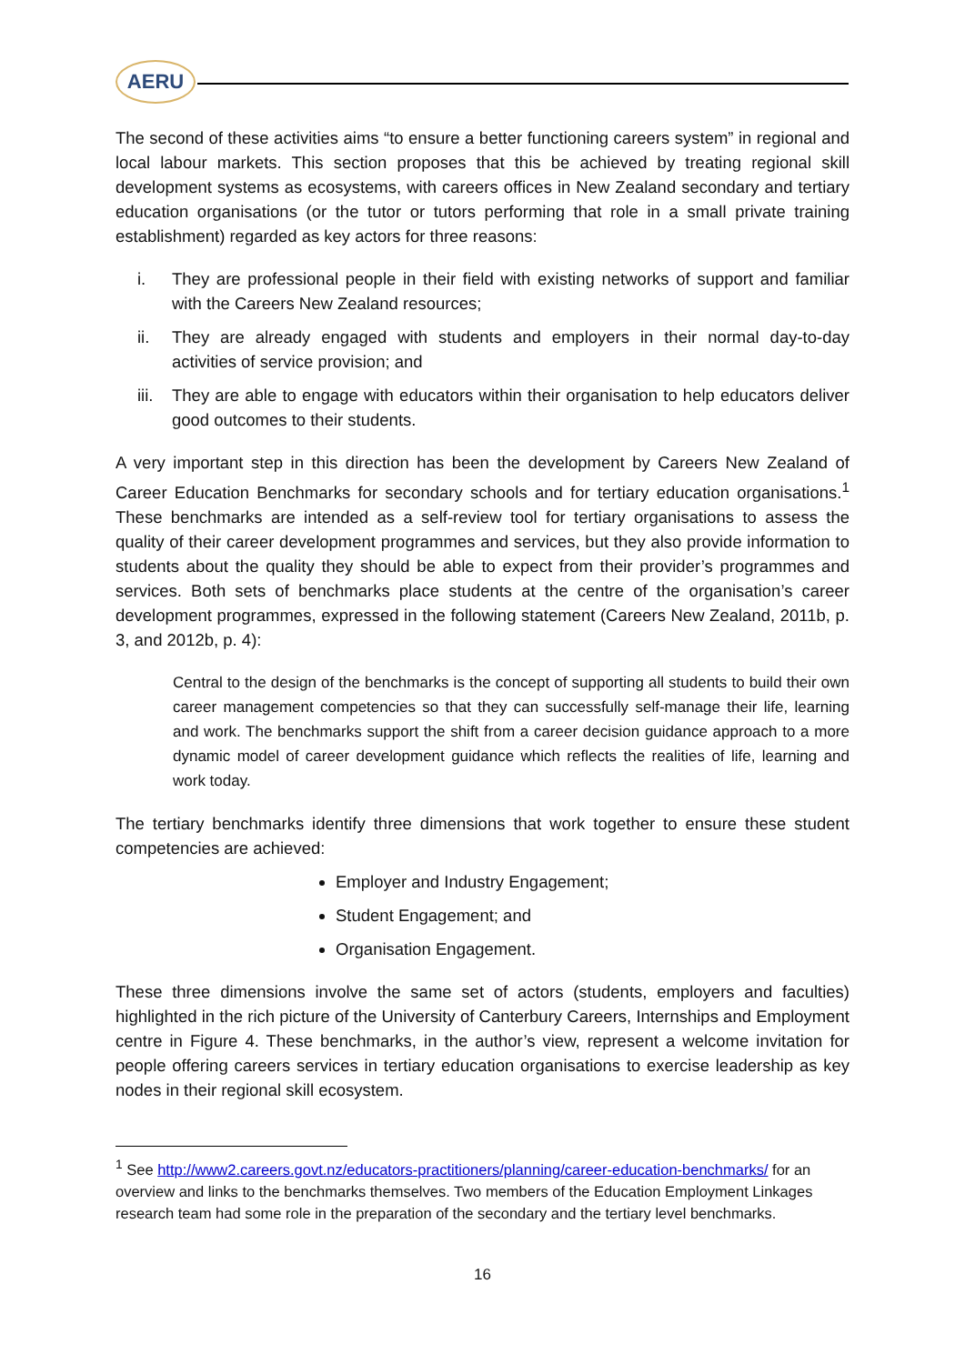AERU
The second of these activities aims “to ensure a better functioning careers system” in regional and local labour markets. This section proposes that this be achieved by treating regional skill development systems as ecosystems, with careers offices in New Zealand secondary and tertiary education organisations (or the tutor or tutors performing that role in a small private training establishment) regarded as key actors for three reasons:
i. They are professional people in their field with existing networks of support and familiar with the Careers New Zealand resources;
ii. They are already engaged with students and employers in their normal day-to-day activities of service provision; and
iii. They are able to engage with educators within their organisation to help educators deliver good outcomes to their students.
A very important step in this direction has been the development by Careers New Zealand of Career Education Benchmarks for secondary schools and for tertiary education organisations.<sup>1</sup> These benchmarks are intended as a self-review tool for tertiary organisations to assess the quality of their career development programmes and services, but they also provide information to students about the quality they should be able to expect from their provider’s programmes and services. Both sets of benchmarks place students at the centre of the organisation’s career development programmes, expressed in the following statement (Careers New Zealand, 2011b, p. 3, and 2012b, p. 4):
Central to the design of the benchmarks is the concept of supporting all students to build their own career management competencies so that they can successfully self-manage their life, learning and work. The benchmarks support the shift from a career decision guidance approach to a more dynamic model of career development guidance which reflects the realities of life, learning and work today.
The tertiary benchmarks identify three dimensions that work together to ensure these student competencies are achieved:
Employer and Industry Engagement;
Student Engagement; and
Organisation Engagement.
These three dimensions involve the same set of actors (students, employers and faculties) highlighted in the rich picture of the University of Canterbury Careers, Internships and Employment centre in Figure 4. These benchmarks, in the author’s view, represent a welcome invitation for people offering careers services in tertiary education organisations to exercise leadership as key nodes in their regional skill ecosystem.
<sup>1</sup> See http://www2.careers.govt.nz/educators-practitioners/planning/career-education-benchmarks/ for an overview and links to the benchmarks themselves. Two members of the Education Employment Linkages research team had some role in the preparation of the secondary and the tertiary level benchmarks.
16